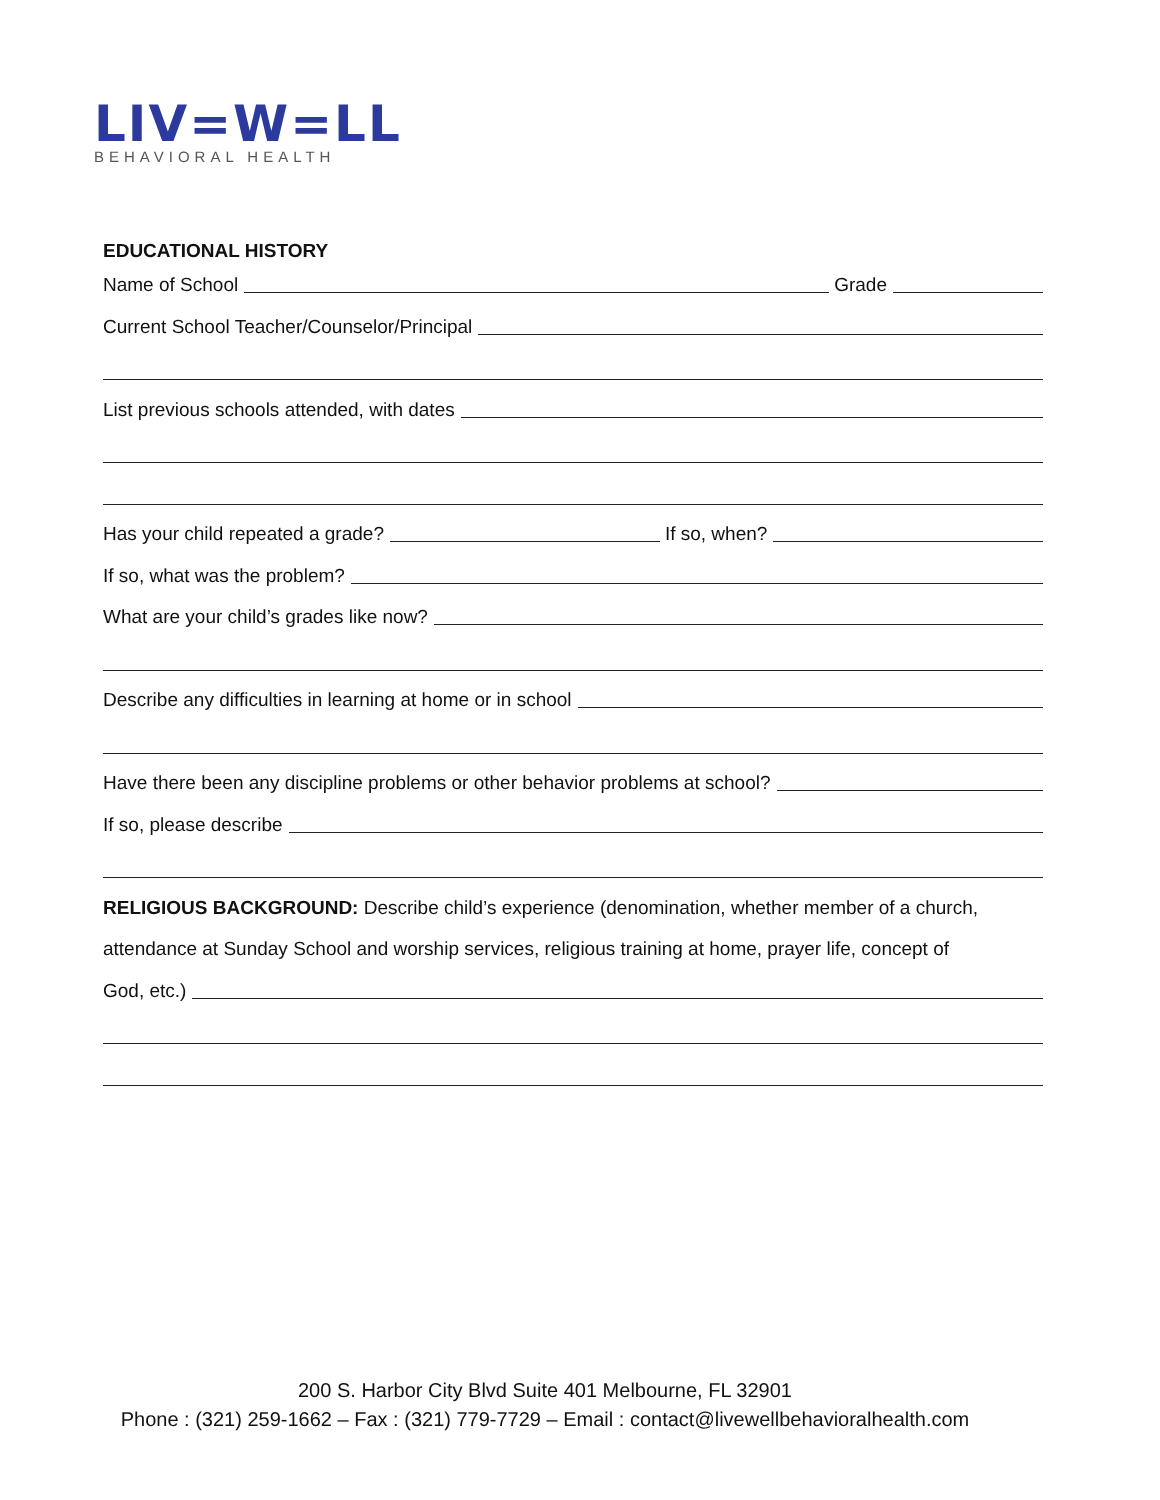LIV=W=LL
BEHAVIORAL HEALTH
EDUCATIONAL HISTORY
Name of School Grade
Current School Teacher/Counselor/Principal
List previous schools attended, with dates
Has your child repeated a grade? If so, when?
If so, what was the problem?
What are your child’s grades like now?
Describe any difficulties in learning at home or in school
Have there been any discipline problems or other behavior problems at school?
If so, please describe
RELIGIOUS BACKGROUND: Describe child’s experience (denomination, whether member of a church, attendance at Sunday School and worship services, religious training at home, prayer life, concept of
God, etc.)
200 S. Harbor City Blvd Suite 401 Melbourne, FL 32901
Phone : (321) 259-1662 – Fax : (321) 779-7729 – Email : contact@livewellbehavioralhealth.com